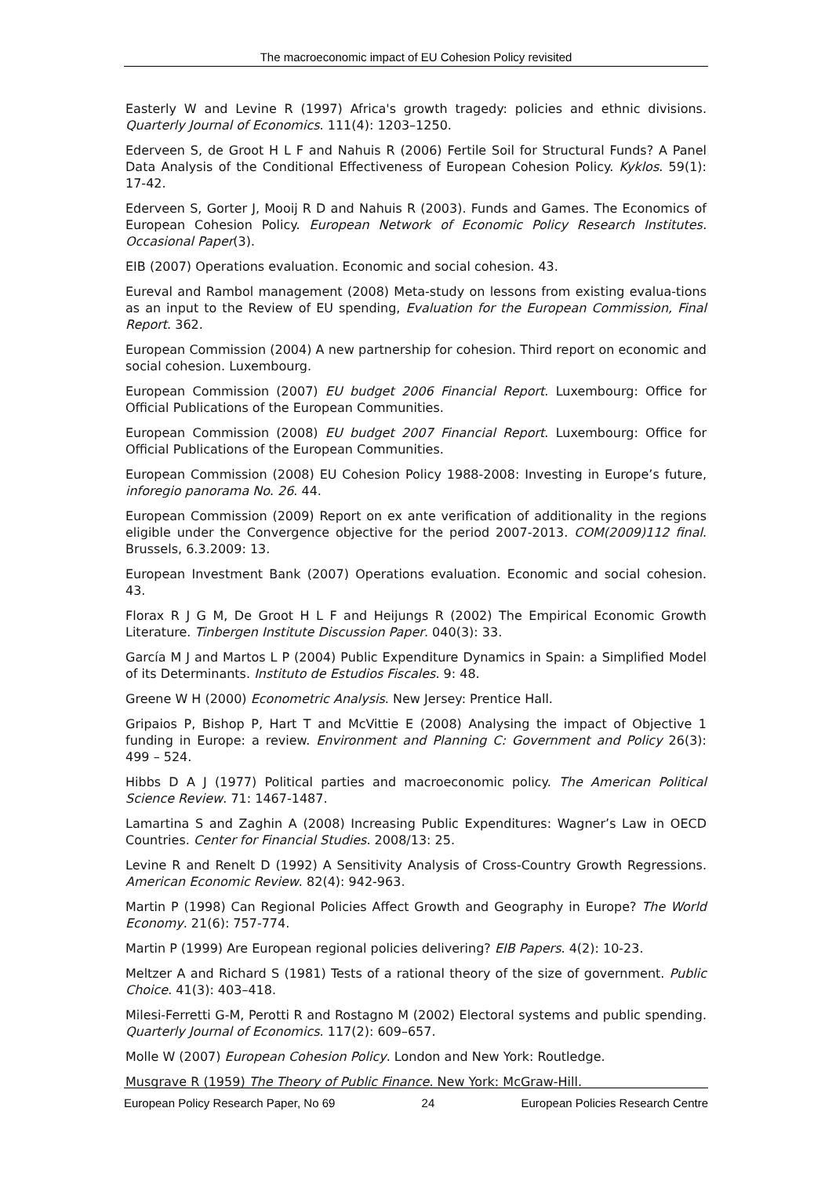The macroeconomic impact of EU Cohesion Policy revisited
Easterly W and Levine R (1997) Africa's growth tragedy: policies and ethnic divisions. Quarterly Journal of Economics. 111(4): 1203–1250.
Ederveen S, de Groot H L F and Nahuis R (2006) Fertile Soil for Structural Funds? A Panel Data Analysis of the Conditional Effectiveness of European Cohesion Policy. Kyklos. 59(1): 17-42.
Ederveen S, Gorter J, Mooij R D and Nahuis R (2003). Funds and Games. The Economics of European Cohesion Policy. European Network of Economic Policy Research Institutes. Occasional Paper(3).
EIB (2007) Operations evaluation. Economic and social cohesion. 43.
Eureval and Rambol management (2008) Meta-study on lessons from existing evalua-tions as an input to the Review of EU spending, Evaluation for the European Commission, Final Report. 362.
European Commission (2004) A new partnership for cohesion. Third report on economic and social cohesion. Luxembourg.
European Commission (2007) EU budget 2006 Financial Report. Luxembourg: Office for Official Publications of the European Communities.
European Commission (2008) EU budget 2007 Financial Report. Luxembourg: Office for Official Publications of the European Communities.
European Commission (2008) EU Cohesion Policy 1988-2008: Investing in Europe’s future, inforegio panorama No. 26. 44.
European Commission (2009) Report on ex ante verification of additionality in the regions eligible under the Convergence objective for the period 2007-2013. COM(2009)112 final. Brussels, 6.3.2009: 13.
European Investment Bank (2007) Operations evaluation. Economic and social cohesion. 43.
Florax R J G M, De Groot H L F and Heijungs R (2002) The Empirical Economic Growth Literature. Tinbergen Institute Discussion Paper. 040(3): 33.
García M J and Martos L P (2004) Public Expenditure Dynamics in Spain: a Simplified Model of its Determinants. Instituto de Estudios Fiscales. 9: 48.
Greene W H (2000) Econometric Analysis. New Jersey: Prentice Hall.
Gripaios P, Bishop P, Hart T and McVittie E (2008) Analysing the impact of Objective 1 funding in Europe: a review. Environment and Planning C: Government and Policy 26(3): 499 – 524.
Hibbs D A J (1977) Political parties and macroeconomic policy. The American Political Science Review. 71: 1467-1487.
Lamartina S and Zaghin A (2008) Increasing Public Expenditures: Wagner’s Law in OECD Countries. Center for Financial Studies. 2008/13: 25.
Levine R and Renelt D (1992) A Sensitivity Analysis of Cross-Country Growth Regressions. American Economic Review. 82(4): 942-963.
Martin P (1998) Can Regional Policies Affect Growth and Geography in Europe? The World Economy. 21(6): 757-774.
Martin P (1999) Are European regional policies delivering? EIB Papers. 4(2): 10-23.
Meltzer A and Richard S (1981) Tests of a rational theory of the size of government. Public Choice. 41(3): 403–418.
Milesi-Ferretti G-M, Perotti R and Rostagno M (2002) Electoral systems and public spending. Quarterly Journal of Economics. 117(2): 609–657.
Molle W (2007) European Cohesion Policy. London and New York: Routledge.
Musgrave R (1959) The Theory of Public Finance. New York: McGraw-Hill.
European Policy Research Paper, No 69 24 European Policies Research Centre